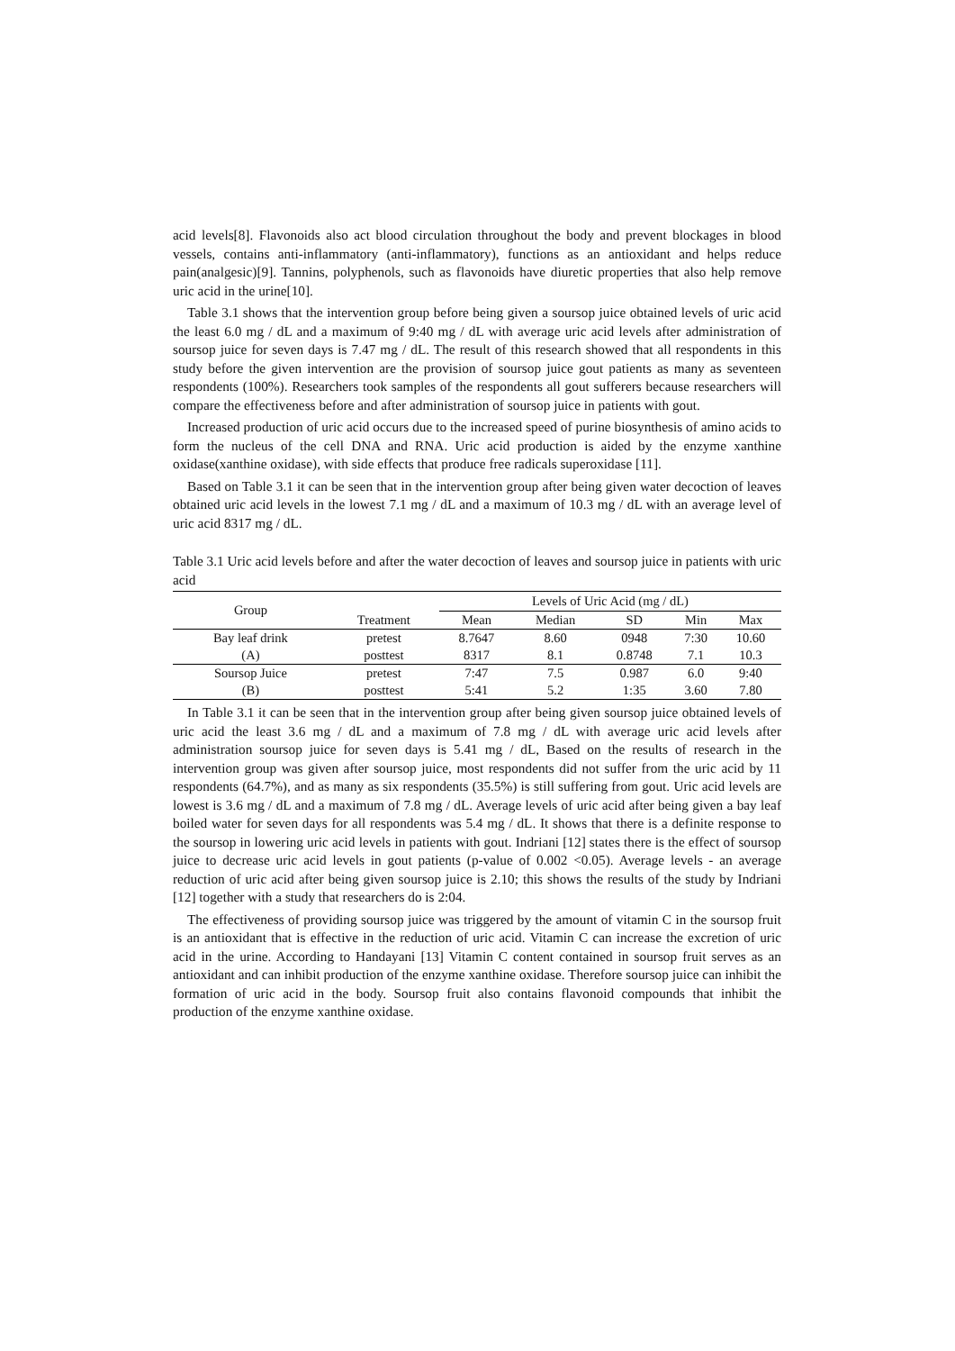acid levels[8]. Flavonoids also act blood circulation throughout the body and prevent blockages in blood vessels, contains anti-inflammatory (anti-inflammatory), functions as an antioxidant and helps reduce pain(analgesic)[9]. Tannins, polyphenols, such as flavonoids have diuretic properties that also help remove uric acid in the urine[10].
Table 3.1 shows that the intervention group before being given a soursop juice obtained levels of uric acid the least 6.0 mg / dL and a maximum of 9:40 mg / dL with average uric acid levels after administration of soursop juice for seven days is 7.47 mg / dL. The result of this research showed that all respondents in this study before the given intervention are the provision of soursop juice gout patients as many as seventeen respondents (100%). Researchers took samples of the respondents all gout sufferers because researchers will compare the effectiveness before and after administration of soursop juice in patients with gout.
Increased production of uric acid occurs due to the increased speed of purine biosynthesis of amino acids to form the nucleus of the cell DNA and RNA. Uric acid production is aided by the enzyme xanthine oxidase(xanthine oxidase), with side effects that produce free radicals superoxidase [11].
Based on Table 3.1 it can be seen that in the intervention group after being given water decoction of leaves obtained uric acid levels in the lowest 7.1 mg / dL and a maximum of 10.3 mg / dL with an average level of uric acid 8317 mg / dL.
Table 3.1 Uric acid levels before and after the water decoction of leaves and soursop juice in patients with uric acid
| Group | Treatment | Levels of Uric Acid (mg / dL) | | | | |
| --- | --- | --- | --- | --- | --- | --- |
| | | Mean | Median | SD | Min | Max |
| Bay leaf drink | pretest | 8.7647 | 8.60 | 0948 | 7:30 | 10.60 |
| (A) | posttest | 8317 | 8.1 | 0.8748 | 7.1 | 10.3 |
| Soursop Juice | pretest | 7:47 | 7.5 | 0.987 | 6.0 | 9:40 |
| (B) | posttest | 5:41 | 5.2 | 1:35 | 3.60 | 7.80 |
In Table 3.1 it can be seen that in the intervention group after being given soursop juice obtained levels of uric acid the least 3.6 mg / dL and a maximum of 7.8 mg / dL with average uric acid levels after administration soursop juice for seven days is 5.41 mg / dL, Based on the results of research in the intervention group was given after soursop juice, most respondents did not suffer from the uric acid by 11 respondents (64.7%), and as many as six respondents (35.5%) is still suffering from gout. Uric acid levels are lowest is 3.6 mg / dL and a maximum of 7.8 mg / dL. Average levels of uric acid after being given a bay leaf boiled water for seven days for all respondents was 5.4 mg / dL. It shows that there is a definite response to the soursop in lowering uric acid levels in patients with gout. Indriani [12] states there is the effect of soursop juice to decrease uric acid levels in gout patients (p-value of 0.002 <0.05). Average levels - an average reduction of uric acid after being given soursop juice is 2.10; this shows the results of the study by Indriani [12] together with a study that researchers do is 2:04.
The effectiveness of providing soursop juice was triggered by the amount of vitamin C in the soursop fruit is an antioxidant that is effective in the reduction of uric acid. Vitamin C can increase the excretion of uric acid in the urine. According to Handayani [13] Vitamin C content contained in soursop fruit serves as an antioxidant and can inhibit production of the enzyme xanthine oxidase. Therefore soursop juice can inhibit the formation of uric acid in the body. Soursop fruit also contains flavonoid compounds that inhibit the production of the enzyme xanthine oxidase.